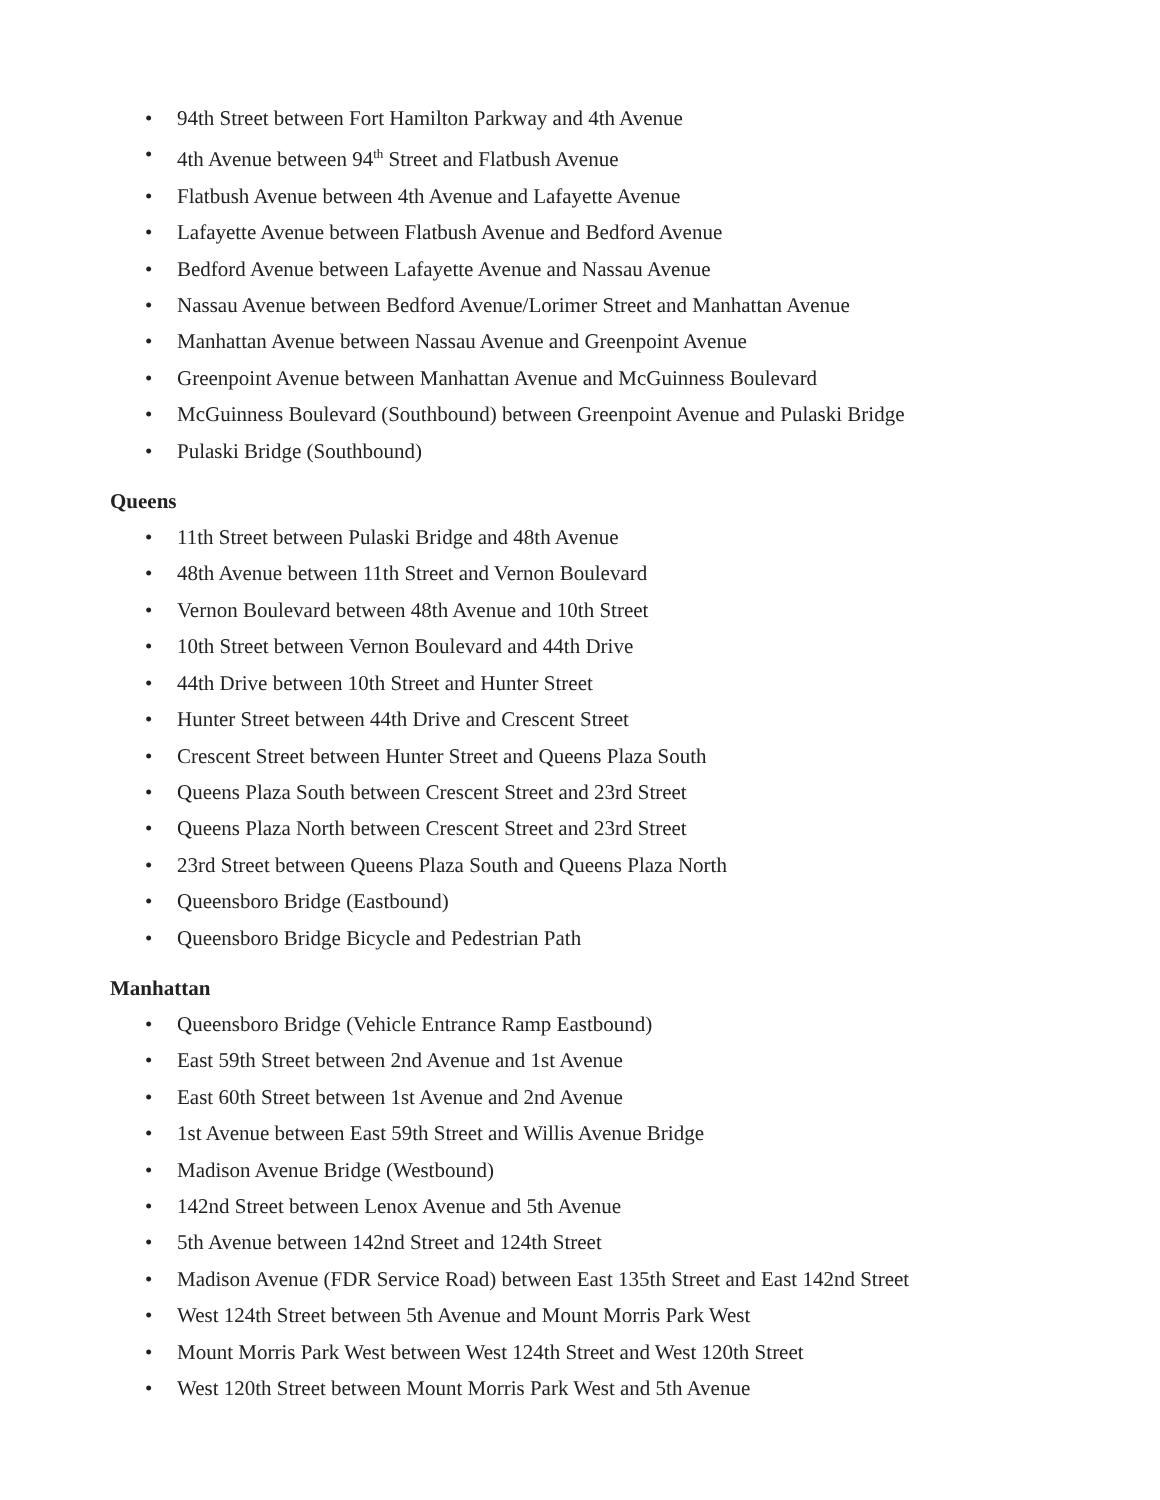• 94th Street between Fort Hamilton Parkway and 4th Avenue
• 4th Avenue between 94<sup>th</sup> Street and Flatbush Avenue
• Flatbush Avenue between 4th Avenue and Lafayette Avenue
• Lafayette Avenue between Flatbush Avenue and Bedford Avenue
• Bedford Avenue between Lafayette Avenue and Nassau Avenue
• Nassau Avenue between Bedford Avenue/Lorimer Street and Manhattan Avenue
• Manhattan Avenue between Nassau Avenue and Greenpoint Avenue
• Greenpoint Avenue between Manhattan Avenue and McGuinness Boulevard
• McGuinness Boulevard (Southbound) between Greenpoint Avenue and Pulaski Bridge
• Pulaski Bridge (Southbound)
Queens
• 11th Street between Pulaski Bridge and 48th Avenue
• 48th Avenue between 11th Street and Vernon Boulevard
• Vernon Boulevard between 48th Avenue and 10th Street
• 10th Street between Vernon Boulevard and 44th Drive
• 44th Drive between 10th Street and Hunter Street
• Hunter Street between 44th Drive and Crescent Street
• Crescent Street between Hunter Street and Queens Plaza South
• Queens Plaza South between Crescent Street and 23rd Street
• Queens Plaza North between Crescent Street and 23rd Street
• 23rd Street between Queens Plaza South and Queens Plaza North
• Queensboro Bridge (Eastbound)
• Queensboro Bridge Bicycle and Pedestrian Path
Manhattan
• Queensboro Bridge (Vehicle Entrance Ramp Eastbound)
• East 59th Street between 2nd Avenue and 1st Avenue
• East 60th Street between 1st Avenue and 2nd Avenue
• 1st Avenue between East 59th Street and Willis Avenue Bridge
• Madison Avenue Bridge (Westbound)
• 142nd Street between Lenox Avenue and 5th Avenue
• 5th Avenue between 142nd Street and 124th Street
• Madison Avenue (FDR Service Road) between East 135th Street and East 142nd Street
• West 124th Street between 5th Avenue and Mount Morris Park West
• Mount Morris Park West between West 124th Street and West 120th Street
• West 120th Street between Mount Morris Park West and 5th Avenue